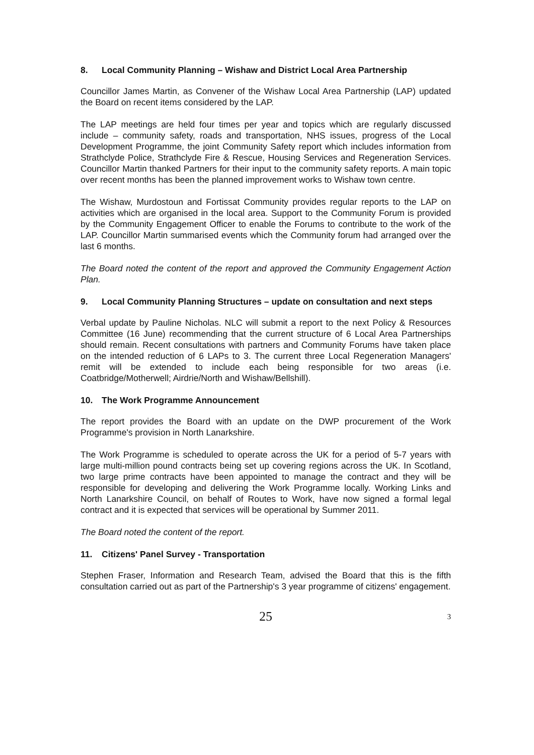8. Local Community Planning – Wishaw and District Local Area Partnership
Councillor James Martin, as Convener of the Wishaw Local Area Partnership (LAP) updated the Board on recent items considered by the LAP.
The LAP meetings are held four times per year and topics which are regularly discussed include – community safety, roads and transportation, NHS issues, progress of the Local Development Programme, the joint Community Safety report which includes information from Strathclyde Police, Strathclyde Fire & Rescue, Housing Services and Regeneration Services. Councillor Martin thanked Partners for their input to the community safety reports. A main topic over recent months has been the planned improvement works to Wishaw town centre.
The Wishaw, Murdostoun and Fortissat Community provides regular reports to the LAP on activities which are organised in the local area. Support to the Community Forum is provided by the Community Engagement Officer to enable the Forums to contribute to the work of the LAP. Councillor Martin summarised events which the Community forum had arranged over the last 6 months.
The Board noted the content of the report and approved the Community Engagement Action Plan.
9. Local Community Planning Structures – update on consultation and next steps
Verbal update by Pauline Nicholas. NLC will submit a report to the next Policy & Resources Committee (16 June) recommending that the current structure of 6 Local Area Partnerships should remain. Recent consultations with partners and Community Forums have taken place on the intended reduction of 6 LAPs to 3. The current three Local Regeneration Managers' remit will be extended to include each being responsible for two areas (i.e. Coatbridge/Motherwell; Airdrie/North and Wishaw/Bellshill).
10. The Work Programme Announcement
The report provides the Board with an update on the DWP procurement of the Work Programme's provision in North Lanarkshire.
The Work Programme is scheduled to operate across the UK for a period of 5-7 years with large multi-million pound contracts being set up covering regions across the UK. In Scotland, two large prime contracts have been appointed to manage the contract and they will be responsible for developing and delivering the Work Programme locally. Working Links and North Lanarkshire Council, on behalf of Routes to Work, have now signed a formal legal contract and it is expected that services will be operational by Summer 2011.
The Board noted the content of the report.
11. Citizens' Panel Survey - Transportation
Stephen Fraser, Information and Research Team, advised the Board that this is the fifth consultation carried out as part of the Partnership's 3 year programme of citizens' engagement.
25 3